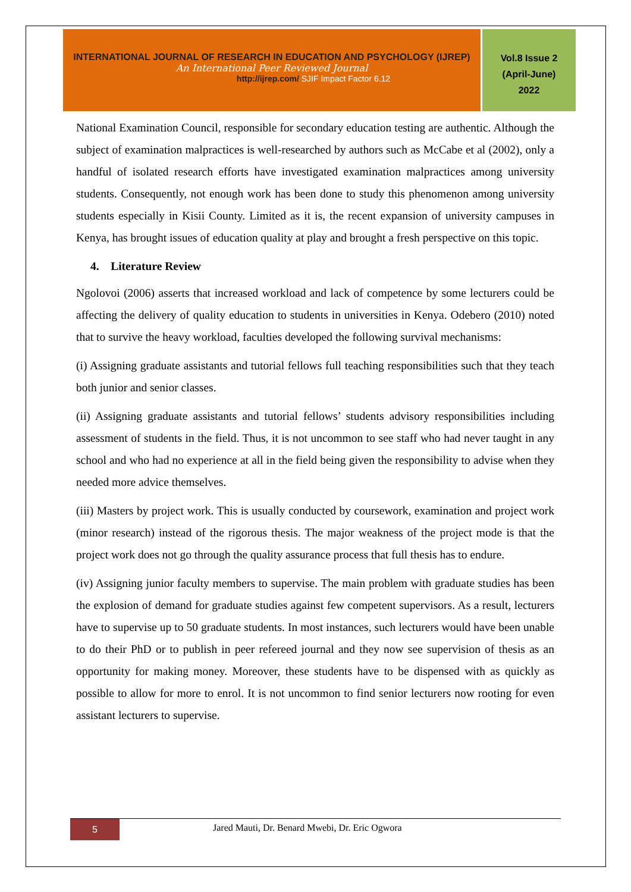INTERNATIONAL JOURNAL OF RESEARCH IN EDUCATION AND PSYCHOLOGY (IJREP)
An International Peer Reviewed Journal
http://ijrep.com/ SJIF Impact Factor 6.12
Vol.8 Issue 2
(April-June)
2022
National Examination Council, responsible for secondary education testing are authentic. Although the subject of examination malpractices is well-researched by authors such as McCabe et al (2002), only a handful of isolated research efforts have investigated examination malpractices among university students. Consequently, not enough work has been done to study this phenomenon among university students especially in Kisii County. Limited as it is, the recent expansion of university campuses in Kenya, has brought issues of education quality at play and brought a fresh perspective on this topic.
4. Literature Review
Ngolovoi (2006) asserts that increased workload and lack of competence by some lecturers could be affecting the delivery of quality education to students in universities in Kenya. Odebero (2010) noted that to survive the heavy workload, faculties developed the following survival mechanisms:
(i) Assigning graduate assistants and tutorial fellows full teaching responsibilities such that they teach both junior and senior classes.
(ii) Assigning graduate assistants and tutorial fellows’ students advisory responsibilities including assessment of students in the field. Thus, it is not uncommon to see staff who had never taught in any school and who had no experience at all in the field being given the responsibility to advise when they needed more advice themselves.
(iii) Masters by project work. This is usually conducted by coursework, examination and project work (minor research) instead of the rigorous thesis. The major weakness of the project mode is that the project work does not go through the quality assurance process that full thesis has to endure.
(iv) Assigning junior faculty members to supervise. The main problem with graduate studies has been the explosion of demand for graduate studies against few competent supervisors. As a result, lecturers have to supervise up to 50 graduate students. In most instances, such lecturers would have been unable to do their PhD or to publish in peer refereed journal and they now see supervision of thesis as an opportunity for making money. Moreover, these students have to be dispensed with as quickly as possible to allow for more to enrol. It is not uncommon to find senior lecturers now rooting for even assistant lecturers to supervise.
5
Jared Mauti, Dr. Benard Mwebi, Dr. Eric Ogwora